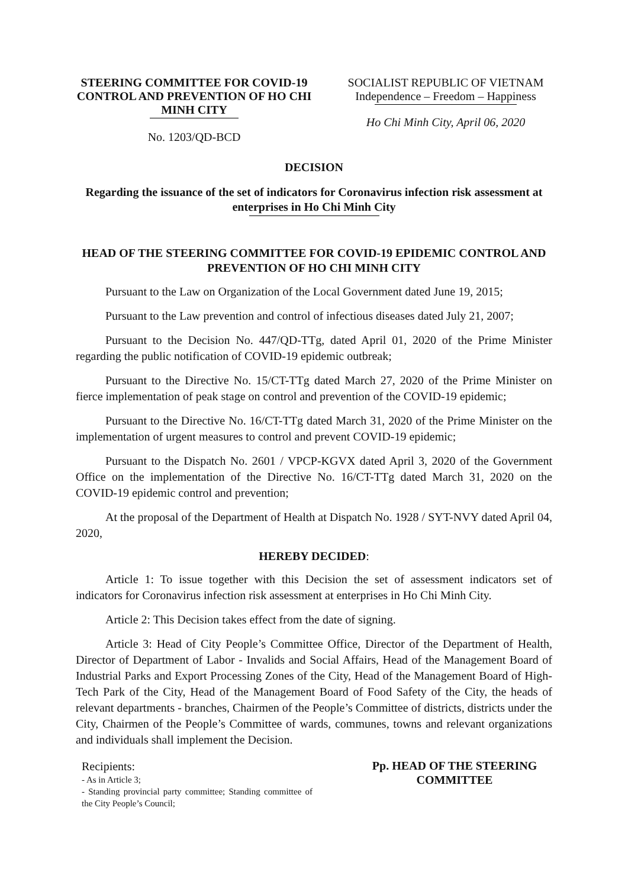STEERING COMMITTEE FOR COVID-19 CONTROL AND PREVENTION OF HO CHI MINH CITY
No. 1203/QD-BCD
SOCIALIST REPUBLIC OF VIETNAM
Independence – Freedom – Happiness
Ho Chi Minh City, April 06, 2020
DECISION
Regarding the issuance of the set of indicators for Coronavirus infection risk assessment at enterprises in Ho Chi Minh City
HEAD OF THE STEERING COMMITTEE FOR COVID-19 EPIDEMIC CONTROL AND PREVENTION OF HO CHI MINH CITY
Pursuant to the Law on Organization of the Local Government dated June 19, 2015;
Pursuant to the Law prevention and control of infectious diseases dated July 21, 2007;
Pursuant to the Decision No. 447/QD-TTg, dated April 01, 2020 of the Prime Minister regarding the public notification of COVID-19 epidemic outbreak;
Pursuant to the Directive No. 15/CT-TTg dated March 27, 2020 of the Prime Minister on fierce implementation of peak stage on control and prevention of the COVID-19 epidemic;
Pursuant to the Directive No. 16/CT-TTg dated March 31, 2020 of the Prime Minister on the implementation of urgent measures to control and prevent COVID-19 epidemic;
Pursuant to the Dispatch No. 2601 / VPCP-KGVX dated April 3, 2020 of the Government Office on the implementation of the Directive No. 16/CT-TTg dated March 31, 2020 on the COVID-19 epidemic control and prevention;
At the proposal of the Department of Health at Dispatch No. 1928 / SYT-NVY dated April 04, 2020,
HEREBY DECIDED:
Article 1: To issue together with this Decision the set of assessment indicators set of indicators for Coronavirus infection risk assessment at enterprises in Ho Chi Minh City.
Article 2: This Decision takes effect from the date of signing.
Article 3: Head of City People’s Committee Office, Director of the Department of Health, Director of Department of Labor - Invalids and Social Affairs, Head of the Management Board of Industrial Parks and Export Processing Zones of the City, Head of the Management Board of High-Tech Park of the City, Head of the Management Board of Food Safety of the City, the heads of relevant departments - branches, Chairmen of the People’s Committee of districts, districts under the City, Chairmen of the People’s Committee of wards, communes, towns and relevant organizations and individuals shall implement the Decision.
Recipients:
- As in Article 3;
- Standing provincial party committee; Standing committee of the City People’s Council;
Pp. HEAD OF THE STEERING COMMITTEE